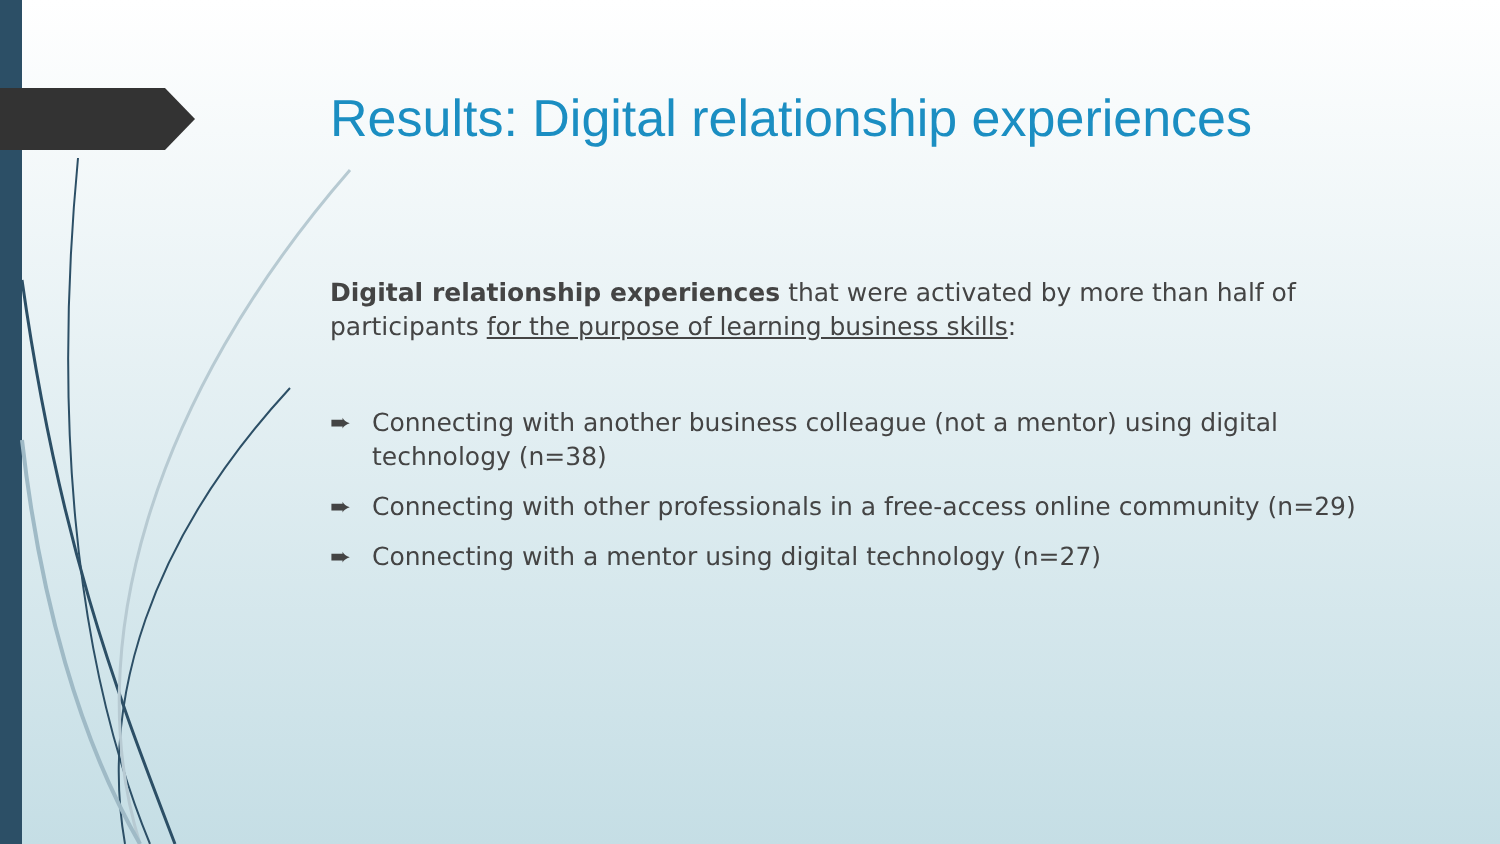Results: Digital relationship experiences
Digital relationship experiences that were activated by more than half of participants for the purpose of learning business skills:
➨ Connecting with another business colleague (not a mentor) using digital technology (n=38)
➨ Connecting with other professionals in a free-access online community (n=29)
➨ Connecting with a mentor using digital technology (n=27)